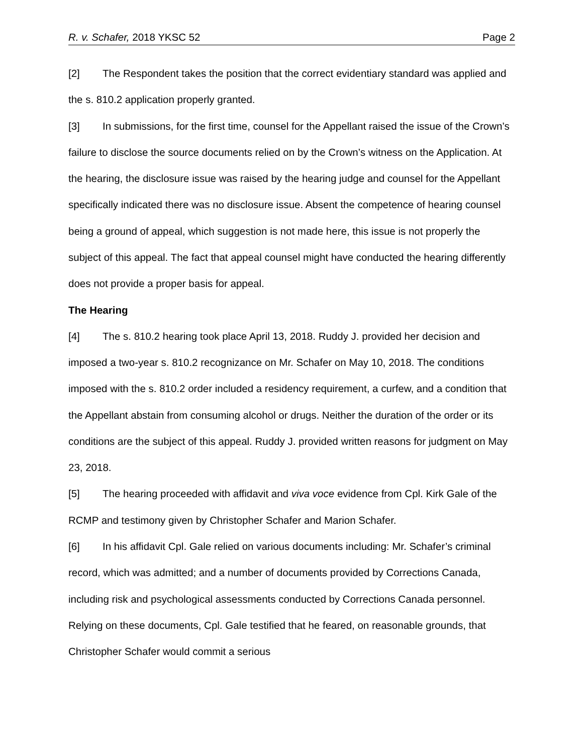R. v. Schafer, 2018 YKSC 52 Page 2
[2] The Respondent takes the position that the correct evidentiary standard was applied and the s. 810.2 application properly granted.
[3] In submissions, for the first time, counsel for the Appellant raised the issue of the Crown’s failure to disclose the source documents relied on by the Crown’s witness on the Application. At the hearing, the disclosure issue was raised by the hearing judge and counsel for the Appellant specifically indicated there was no disclosure issue. Absent the competence of hearing counsel being a ground of appeal, which suggestion is not made here, this issue is not properly the subject of this appeal. The fact that appeal counsel might have conducted the hearing differently does not provide a proper basis for appeal.
The Hearing
[4] The s. 810.2 hearing took place April 13, 2018. Ruddy J. provided her decision and imposed a two-year s. 810.2 recognizance on Mr. Schafer on May 10, 2018. The conditions imposed with the s. 810.2 order included a residency requirement, a curfew, and a condition that the Appellant abstain from consuming alcohol or drugs. Neither the duration of the order or its conditions are the subject of this appeal. Ruddy J. provided written reasons for judgment on May 23, 2018.
[5] The hearing proceeded with affidavit and viva voce evidence from Cpl. Kirk Gale of the RCMP and testimony given by Christopher Schafer and Marion Schafer.
[6] In his affidavit Cpl. Gale relied on various documents including: Mr. Schafer’s criminal record, which was admitted; and a number of documents provided by Corrections Canada, including risk and psychological assessments conducted by Corrections Canada personnel. Relying on these documents, Cpl. Gale testified that he feared, on reasonable grounds, that Christopher Schafer would commit a serious